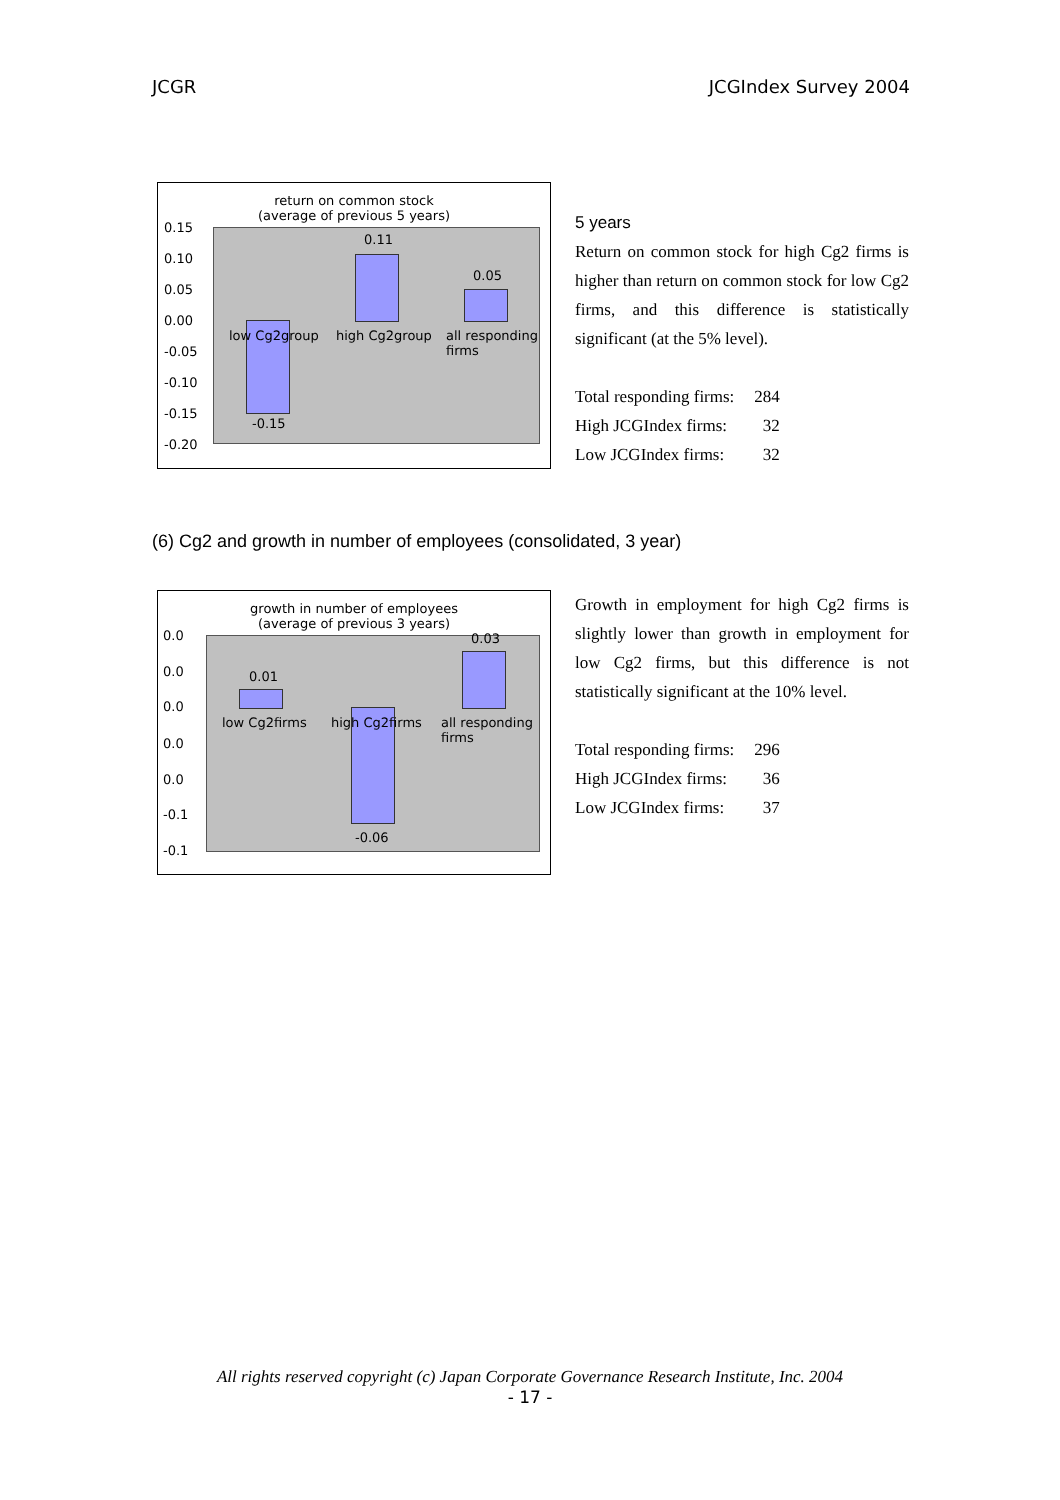JCGR JCGIndex Survey 2004
return on common stock
(average of previous 5 years)
0.15
0.10
0.05
0.00
-0.05
-0.10
-0.15
-0.20
0.11
0.05
-0.15
low Cg2group high Cg2group all responding firms
5 years
Return on common stock for high Cg2 firms is higher than return on common stock for low Cg2 firms, and this difference is statistically significant (at the 5% level).
| Total responding firms: | 284 |
| High JCGIndex firms: | 32 |
| Low JCGIndex firms: | 32 |
(6) Cg2 and growth in number of employees (consolidated, 3 year)
growth in number of employees
(average of previous 3 years)
0.0
0.0
0.0
0.0
0.0
-0.1
-0.1
0.01
0.03
-0.06
low Cg2firms high Cg2firms all responding firms
Growth in employment for high Cg2 firms is slightly lower than growth in employment for low Cg2 firms, but this difference is not statistically significant at the 10% level.
| Total responding firms: | 296 |
| High JCGIndex firms: | 36 |
| Low JCGIndex firms: | 37 |
All rights reserved copyright (c) Japan Corporate Governance Research Institute, Inc. 2004
- 17 -